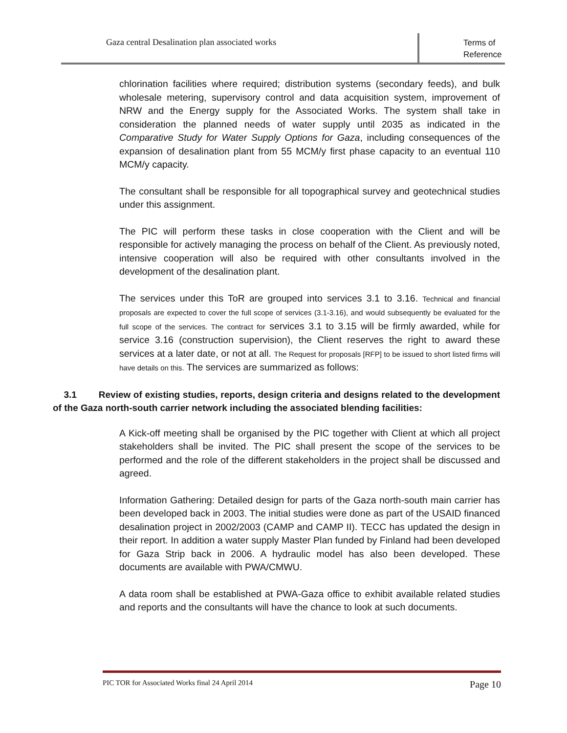Gaza central Desalination plan associated works
Terms of Reference
chlorination facilities where required; distribution systems (secondary feeds), and bulk wholesale metering, supervisory control and data acquisition system, improvement of NRW and the Energy supply for the Associated Works. The system shall take in consideration the planned needs of water supply until 2035 as indicated in the Comparative Study for Water Supply Options for Gaza, including consequences of the expansion of desalination plant from 55 MCM/y first phase capacity to an eventual 110 MCM/y capacity.
The consultant shall be responsible for all topographical survey and geotechnical studies under this assignment.
The PIC will perform these tasks in close cooperation with the Client and will be responsible for actively managing the process on behalf of the Client. As previously noted, intensive cooperation will also be required with other consultants involved in the development of the desalination plant.
The services under this ToR are grouped into services 3.1 to 3.16. Technical and financial proposals are expected to cover the full scope of services (3.1-3.16), and would subsequently be evaluated for the full scope of the services. The contract for services 3.1 to 3.15 will be firmly awarded, while for service 3.16 (construction supervision), the Client reserves the right to award these services at a later date, or not at all. The Request for proposals [RFP] to be issued to short listed firms will have details on this. The services are summarized as follows:
3.1 Review of existing studies, reports, design criteria and designs related to the development of the Gaza north-south carrier network including the associated blending facilities:
A Kick-off meeting shall be organised by the PIC together with Client at which all project stakeholders shall be invited. The PIC shall present the scope of the services to be performed and the role of the different stakeholders in the project shall be discussed and agreed.
Information Gathering: Detailed design for parts of the Gaza north-south main carrier has been developed back in 2003. The initial studies were done as part of the USAID financed desalination project in 2002/2003 (CAMP and CAMP II). TECC has updated the design in their report. In addition a water supply Master Plan funded by Finland had been developed for Gaza Strip back in 2006. A hydraulic model has also been developed. These documents are available with PWA/CMWU.
A data room shall be established at PWA-Gaza office to exhibit available related studies and reports and the consultants will have the chance to look at such documents.
PIC TOR for Associated Works final 24 April 2014 Page 10